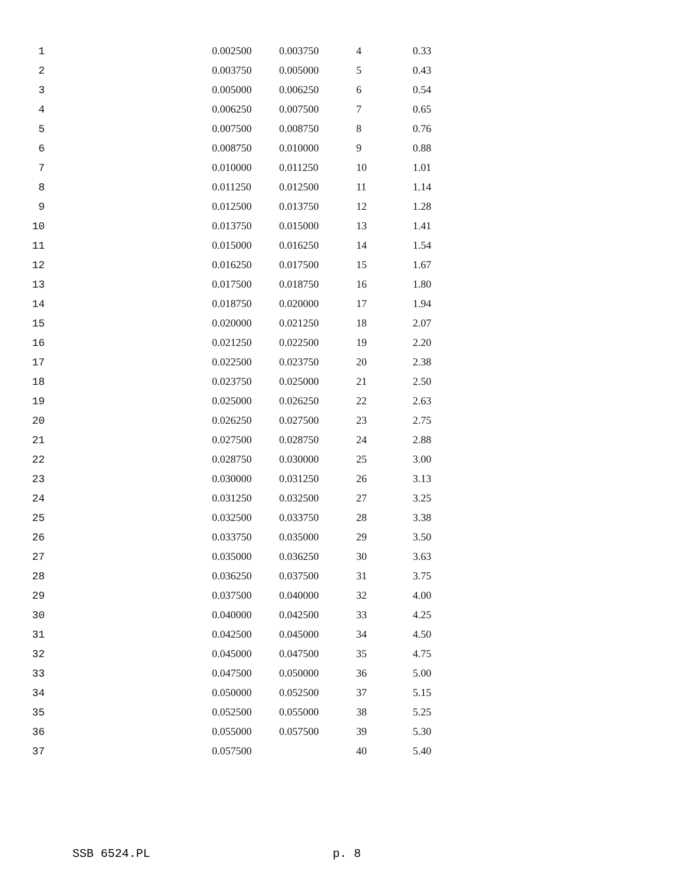| 1 | 0.002500 | 0.003750 | 4 | 0.33 |
| 2 | 0.003750 | 0.005000 | 5 | 0.43 |
| 3 | 0.005000 | 0.006250 | 6 | 0.54 |
| 4 | 0.006250 | 0.007500 | 7 | 0.65 |
| 5 | 0.007500 | 0.008750 | 8 | 0.76 |
| 6 | 0.008750 | 0.010000 | 9 | 0.88 |
| 7 | 0.010000 | 0.011250 | 10 | 1.01 |
| 8 | 0.011250 | 0.012500 | 11 | 1.14 |
| 9 | 0.012500 | 0.013750 | 12 | 1.28 |
| 10 | 0.013750 | 0.015000 | 13 | 1.41 |
| 11 | 0.015000 | 0.016250 | 14 | 1.54 |
| 12 | 0.016250 | 0.017500 | 15 | 1.67 |
| 13 | 0.017500 | 0.018750 | 16 | 1.80 |
| 14 | 0.018750 | 0.020000 | 17 | 1.94 |
| 15 | 0.020000 | 0.021250 | 18 | 2.07 |
| 16 | 0.021250 | 0.022500 | 19 | 2.20 |
| 17 | 0.022500 | 0.023750 | 20 | 2.38 |
| 18 | 0.023750 | 0.025000 | 21 | 2.50 |
| 19 | 0.025000 | 0.026250 | 22 | 2.63 |
| 20 | 0.026250 | 0.027500 | 23 | 2.75 |
| 21 | 0.027500 | 0.028750 | 24 | 2.88 |
| 22 | 0.028750 | 0.030000 | 25 | 3.00 |
| 23 | 0.030000 | 0.031250 | 26 | 3.13 |
| 24 | 0.031250 | 0.032500 | 27 | 3.25 |
| 25 | 0.032500 | 0.033750 | 28 | 3.38 |
| 26 | 0.033750 | 0.035000 | 29 | 3.50 |
| 27 | 0.035000 | 0.036250 | 30 | 3.63 |
| 28 | 0.036250 | 0.037500 | 31 | 3.75 |
| 29 | 0.037500 | 0.040000 | 32 | 4.00 |
| 30 | 0.040000 | 0.042500 | 33 | 4.25 |
| 31 | 0.042500 | 0.045000 | 34 | 4.50 |
| 32 | 0.045000 | 0.047500 | 35 | 4.75 |
| 33 | 0.047500 | 0.050000 | 36 | 5.00 |
| 34 | 0.050000 | 0.052500 | 37 | 5.15 |
| 35 | 0.052500 | 0.055000 | 38 | 5.25 |
| 36 | 0.055000 | 0.057500 | 39 | 5.30 |
| 37 | 0.057500 | | 40 | 5.40 |
SSB 6524.PL p. 8